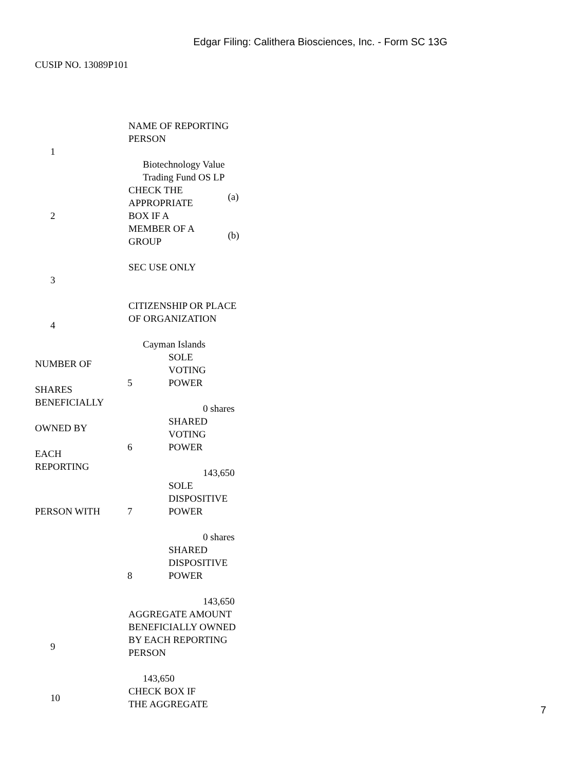Edgar Filing: Calithera Biosciences, Inc. - Form SC 13G
CUSIP NO. 13089P101
| 1 | NAME OF REPORTING PERSON Biotechnology Value Trading Fund OS LP | |
| 2 | CHECK THE APPROPRIATE BOX IF A MEMBER OF A GROUP | (a) (b) |
| 3 | SEC USE ONLY | |
| 4 | CITIZENSHIP OR PLACE OF ORGANIZATION Cayman Islands | |
| NUMBER OF SHARES BENEFICIALLY | 5 | SOLE VOTING POWER 0 shares |
| OWNED BY EACH REPORTING | 6 | SHARED VOTING POWER 143,650 |
| PERSON WITH | 7 | SOLE DISPOSITIVE POWER 0 shares |
| | 8 | SHARED DISPOSITIVE POWER 143,650 |
| 9 | AGGREGATE AMOUNT BENEFICIALLY OWNED BY EACH REPORTING PERSON 143,650 |
| 10 | CHECK BOX IF THE AGGREGATE |
7